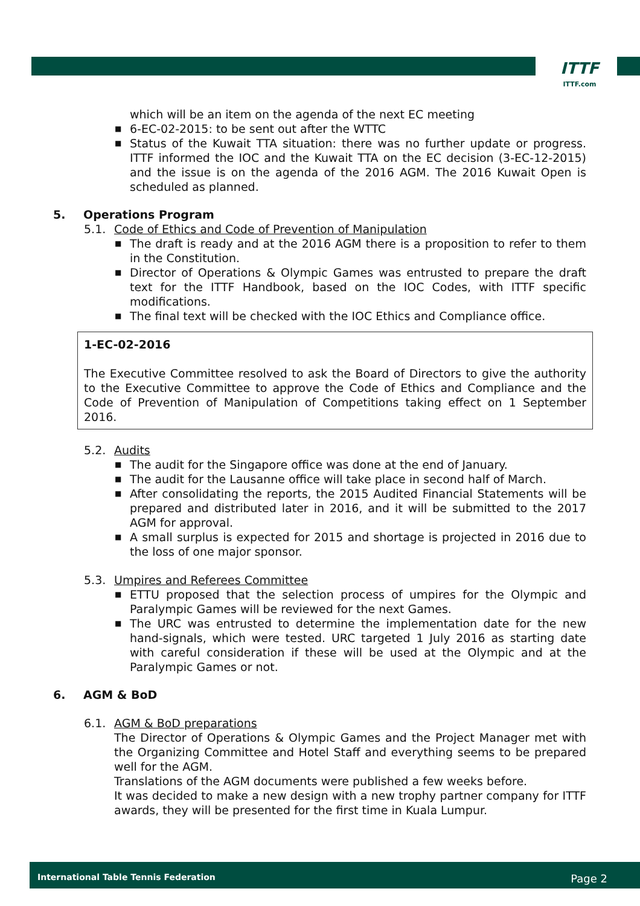ITTF
ITTF.com
which will be an item on the agenda of the next EC meeting
■ 6-EC-02-2015: to be sent out after the WTTC
■ Status of the Kuwait TTA situation: there was no further update or progress. ITTF informed the IOC and the Kuwait TTA on the EC decision (3-EC-12-2015) and the issue is on the agenda of the 2016 AGM. The 2016 Kuwait Open is scheduled as planned.
5. Operations Program
5.1. Code of Ethics and Code of Prevention of Manipulation
■ The draft is ready and at the 2016 AGM there is a proposition to refer to them in the Constitution.
■ Director of Operations & Olympic Games was entrusted to prepare the draft text for the ITTF Handbook, based on the IOC Codes, with ITTF specific modifications.
■ The final text will be checked with the IOC Ethics and Compliance office.
1-EC-02-2016
The Executive Committee resolved to ask the Board of Directors to give the authority to the Executive Committee to approve the Code of Ethics and Compliance and the Code of Prevention of Manipulation of Competitions taking effect on 1 September 2016.
5.2. Audits
■ The audit for the Singapore office was done at the end of January.
■ The audit for the Lausanne office will take place in second half of March.
■ After consolidating the reports, the 2015 Audited Financial Statements will be prepared and distributed later in 2016, and it will be submitted to the 2017 AGM for approval.
■ A small surplus is expected for 2015 and shortage is projected in 2016 due to the loss of one major sponsor.
5.3. Umpires and Referees Committee
■ ETTU proposed that the selection process of umpires for the Olympic and Paralympic Games will be reviewed for the next Games.
■ The URC was entrusted to determine the implementation date for the new hand-signals, which were tested. URC targeted 1 July 2016 as starting date with careful consideration if these will be used at the Olympic and at the Paralympic Games or not.
6. AGM & BoD
6.1. AGM & BoD preparations
The Director of Operations & Olympic Games and the Project Manager met with the Organizing Committee and Hotel Staff and everything seems to be prepared well for the AGM.
Translations of the AGM documents were published a few weeks before.
It was decided to make a new design with a new trophy partner company for ITTF awards, they will be presented for the first time in Kuala Lumpur.
International Table Tennis Federation Page 2